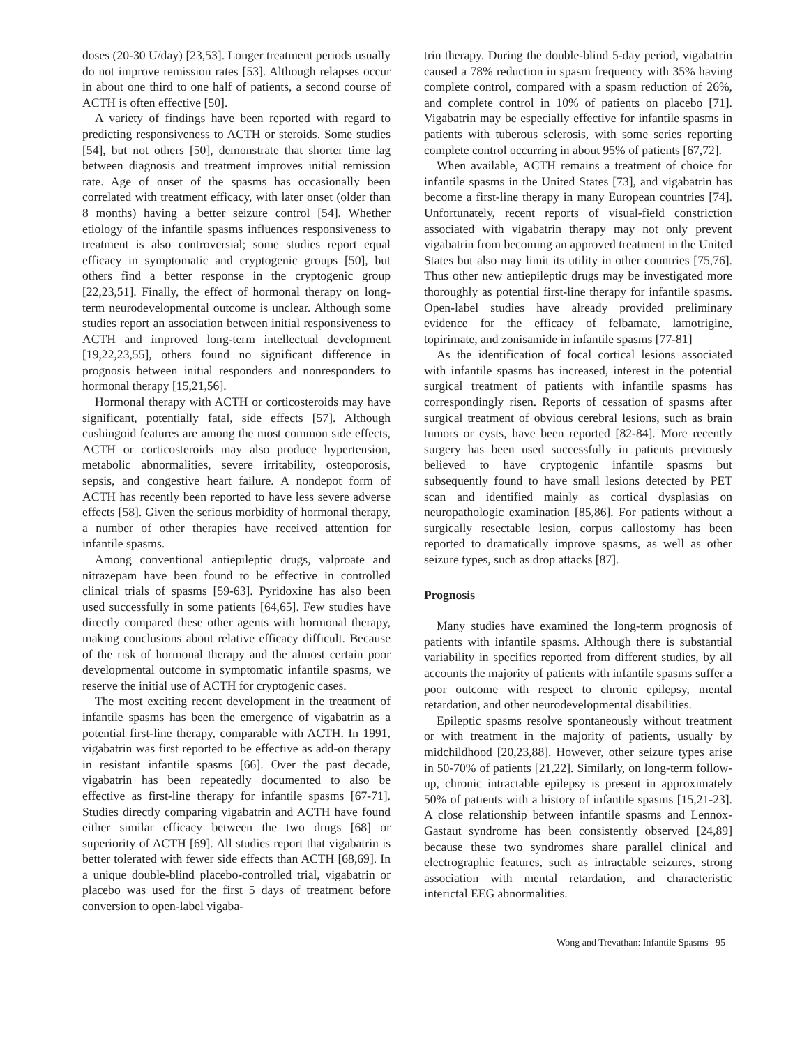doses (20-30 U/day) [23,53]. Longer treatment periods usually do not improve remission rates [53]. Although relapses occur in about one third to one half of patients, a second course of ACTH is often effective [50].
A variety of findings have been reported with regard to predicting responsiveness to ACTH or steroids. Some studies [54], but not others [50], demonstrate that shorter time lag between diagnosis and treatment improves initial remission rate. Age of onset of the spasms has occasionally been correlated with treatment efficacy, with later onset (older than 8 months) having a better seizure control [54]. Whether etiology of the infantile spasms influences responsiveness to treatment is also controversial; some studies report equal efficacy in symptomatic and cryptogenic groups [50], but others find a better response in the cryptogenic group [22,23,51]. Finally, the effect of hormonal therapy on long-term neurodevelopmental outcome is unclear. Although some studies report an association between initial responsiveness to ACTH and improved long-term intellectual development [19,22,23,55], others found no significant difference in prognosis between initial responders and nonresponders to hormonal therapy [15,21,56].
Hormonal therapy with ACTH or corticosteroids may have significant, potentially fatal, side effects [57]. Although cushingoid features are among the most common side effects, ACTH or corticosteroids may also produce hypertension, metabolic abnormalities, severe irritability, osteoporosis, sepsis, and congestive heart failure. A nondepot form of ACTH has recently been reported to have less severe adverse effects [58]. Given the serious morbidity of hormonal therapy, a number of other therapies have received attention for infantile spasms.
Among conventional antiepileptic drugs, valproate and nitrazepam have been found to be effective in controlled clinical trials of spasms [59-63]. Pyridoxine has also been used successfully in some patients [64,65]. Few studies have directly compared these other agents with hormonal therapy, making conclusions about relative efficacy difficult. Because of the risk of hormonal therapy and the almost certain poor developmental outcome in symptomatic infantile spasms, we reserve the initial use of ACTH for cryptogenic cases.
The most exciting recent development in the treatment of infantile spasms has been the emergence of vigabatrin as a potential first-line therapy, comparable with ACTH. In 1991, vigabatrin was first reported to be effective as add-on therapy in resistant infantile spasms [66]. Over the past decade, vigabatrin has been repeatedly documented to also be effective as first-line therapy for infantile spasms [67-71]. Studies directly comparing vigabatrin and ACTH have found either similar efficacy between the two drugs [68] or superiority of ACTH [69]. All studies report that vigabatrin is better tolerated with fewer side effects than ACTH [68,69]. In a unique double-blind placebo-controlled trial, vigabatrin or placebo was used for the first 5 days of treatment before conversion to open-label vigaba-
trin therapy. During the double-blind 5-day period, vigabatrin caused a 78% reduction in spasm frequency with 35% having complete control, compared with a spasm reduction of 26%, and complete control in 10% of patients on placebo [71]. Vigabatrin may be especially effective for infantile spasms in patients with tuberous sclerosis, with some series reporting complete control occurring in about 95% of patients [67,72].
When available, ACTH remains a treatment of choice for infantile spasms in the United States [73], and vigabatrin has become a first-line therapy in many European countries [74]. Unfortunately, recent reports of visual-field constriction associated with vigabatrin therapy may not only prevent vigabatrin from becoming an approved treatment in the United States but also may limit its utility in other countries [75,76]. Thus other new antiepileptic drugs may be investigated more thoroughly as potential first-line therapy for infantile spasms. Open-label studies have already provided preliminary evidence for the efficacy of felbamate, lamotrigine, topirimate, and zonisamide in infantile spasms [77-81]
As the identification of focal cortical lesions associated with infantile spasms has increased, interest in the potential surgical treatment of patients with infantile spasms has correspondingly risen. Reports of cessation of spasms after surgical treatment of obvious cerebral lesions, such as brain tumors or cysts, have been reported [82-84]. More recently surgery has been used successfully in patients previously believed to have cryptogenic infantile spasms but subsequently found to have small lesions detected by PET scan and identified mainly as cortical dysplasias on neuropathologic examination [85,86]. For patients without a surgically resectable lesion, corpus callostomy has been reported to dramatically improve spasms, as well as other seizure types, such as drop attacks [87].
Prognosis
Many studies have examined the long-term prognosis of patients with infantile spasms. Although there is substantial variability in specifics reported from different studies, by all accounts the majority of patients with infantile spasms suffer a poor outcome with respect to chronic epilepsy, mental retardation, and other neurodevelopmental disabilities.
Epileptic spasms resolve spontaneously without treatment or with treatment in the majority of patients, usually by midchildhood [20,23,88]. However, other seizure types arise in 50-70% of patients [21,22]. Similarly, on long-term follow-up, chronic intractable epilepsy is present in approximately 50% of patients with a history of infantile spasms [15,21-23]. A close relationship between infantile spasms and Lennox-Gastaut syndrome has been consistently observed [24,89] because these two syndromes share parallel clinical and electrographic features, such as intractable seizures, strong association with mental retardation, and characteristic interictal EEG abnormalities.
Wong and Trevathan: Infantile Spasms 95